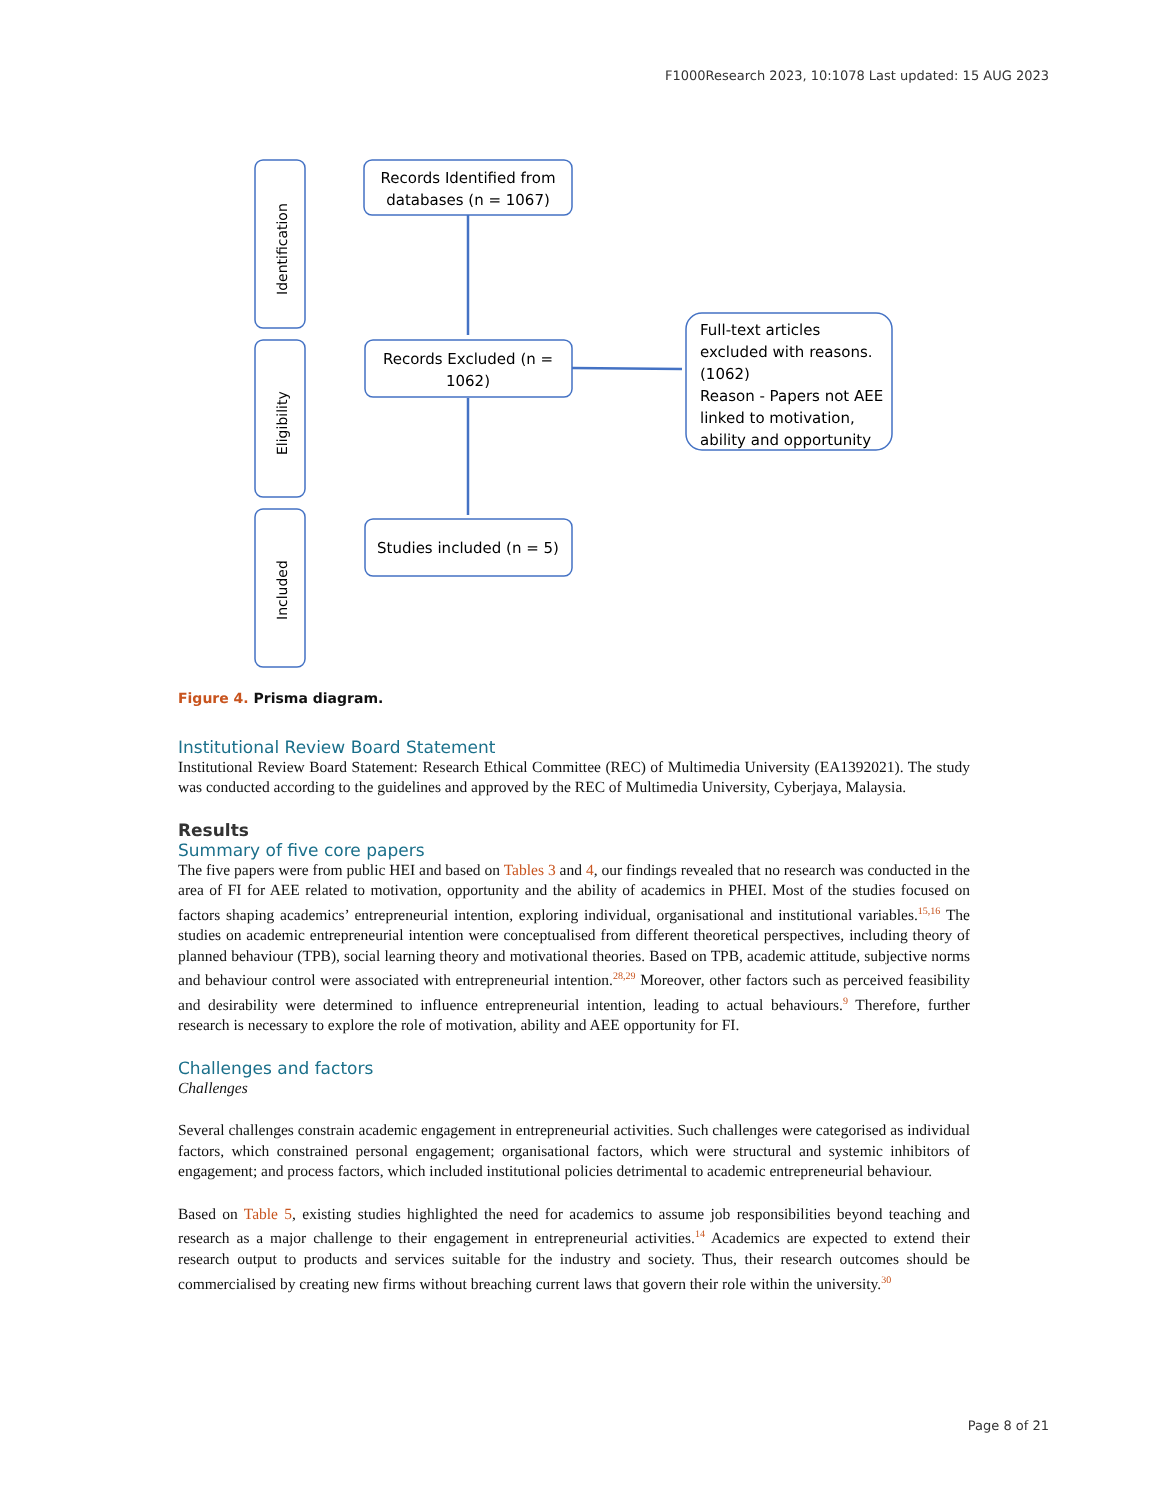F1000Research 2023, 10:1078 Last updated: 15 AUG 2023
Identification
Eligibility
Included
Records Identified from
databases (n = 1067)
Records Excluded (n =
1062)
Studies included (n = 5)
Full-text articles
excluded with reasons.
(1062)
Reason - Papers not AEE
linked to motivation,
ability and opportunity
Figure 4. Prisma diagram.
Institutional Review Board Statement
Institutional Review Board Statement: Research Ethical Committee (REC) of Multimedia University (EA1392021). The study was conducted according to the guidelines and approved by the REC of Multimedia University, Cyberjaya, Malaysia.
Results
Summary of five core papers
The five papers were from public HEI and based on Tables 3 and 4, our findings revealed that no research was conducted in the area of FI for AEE related to motivation, opportunity and the ability of academics in PHEI. Most of the studies focused on factors shaping academics’ entrepreneurial intention, exploring individual, organisational and institutional variables.<sup>15,16</sup> The studies on academic entrepreneurial intention were conceptualised from different theoretical perspectives, including theory of planned behaviour (TPB), social learning theory and motivational theories. Based on TPB, academic attitude, subjective norms and behaviour control were associated with entrepreneurial intention.<sup>28,29</sup> Moreover, other factors such as perceived feasibility and desirability were determined to influence entrepreneurial intention, leading to actual behaviours.<sup>9</sup> Therefore, further research is necessary to explore the role of motivation, ability and AEE opportunity for FI.
Challenges and factors
Challenges
Several challenges constrain academic engagement in entrepreneurial activities. Such challenges were categorised as individual factors, which constrained personal engagement; organisational factors, which were structural and systemic inhibitors of engagement; and process factors, which included institutional policies detrimental to academic entrepreneurial behaviour.
Based on Table 5, existing studies highlighted the need for academics to assume job responsibilities beyond teaching and research as a major challenge to their engagement in entrepreneurial activities.<sup>14</sup> Academics are expected to extend their research output to products and services suitable for the industry and society. Thus, their research outcomes should be commercialised by creating new firms without breaching current laws that govern their role within the university.<sup>30</sup>
Page 8 of 21